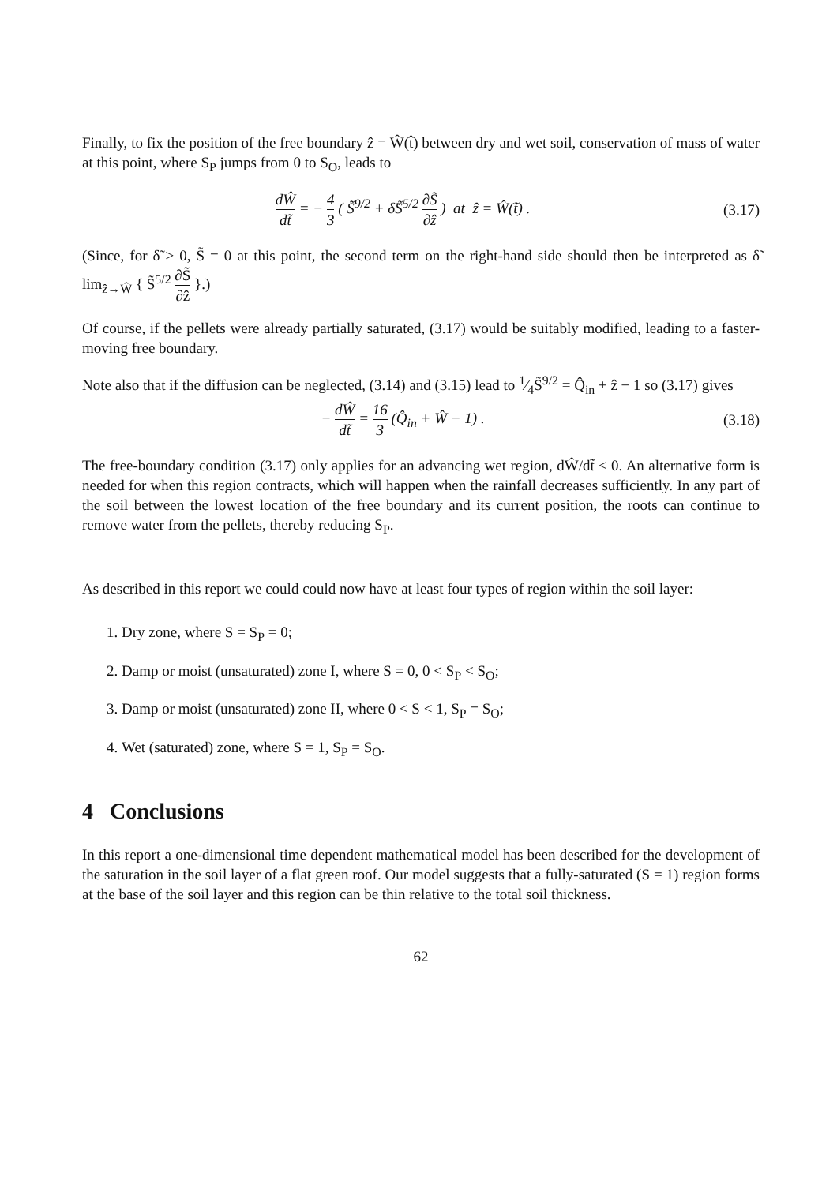Finally, to fix the position of the free boundary ẑ = Ŵ(t̂) between dry and wet soil, conservation of mass of water at this point, where S<sub>P</sub> jumps from 0 to S<sub>O</sub>, leads to
dŴ dt̃ = − 4 3 ( S̃<sup>9/2</sup> + δ̃S̃<sup>5/2</sup> ∂S̃ ∂ẑ ) at ẑ = Ŵ(t̃) .
(3.17)
(Since, for δ̃ > 0, S̃ = 0 at this point, the second term on the right-hand side should then be interpreted as δ̃ lim<sub>ẑ→Ŵ</sub> { S̃<sup>5/2</sup> ∂S̃ ∂ẑ }.)
Of course, if the pellets were already partially saturated, (3.17) would be suitably modified, leading to a faster-moving free boundary.
Note also that if the diffusion can be neglected, (3.14) and (3.15) lead to 1⁄4S̃<sup>9/2</sup> = Q̂<sub>in</sub> + ẑ − 1 so (3.17) gives
− dŴ dt̃ = 16 3 (Q̂<sub>in</sub> + Ŵ − 1) .
(3.18)
The free-boundary condition (3.17) only applies for an advancing wet region, dŴ/dt̃ ≤ 0. An alternative form is needed for when this region contracts, which will happen when the rainfall decreases sufficiently. In any part of the soil between the lowest location of the free boundary and its current position, the roots can continue to remove water from the pellets, thereby reducing S<sub>P</sub>.
As described in this report we could could now have at least four types of region within the soil layer:
1. Dry zone, where S = S<sub>P</sub> = 0;
2. Damp or moist (unsaturated) zone I, where S = 0, 0 < S<sub>P</sub> < S<sub>O</sub>;
3. Damp or moist (unsaturated) zone II, where 0 < S < 1, S<sub>P</sub> = S<sub>O</sub>;
4. Wet (saturated) zone, where S = 1, S<sub>P</sub> = S<sub>O</sub>.
4 Conclusions
In this report a one-dimensional time dependent mathematical model has been described for the development of the saturation in the soil layer of a flat green roof. Our model suggests that a fully-saturated (S = 1) region forms at the base of the soil layer and this region can be thin relative to the total soil thickness.
62